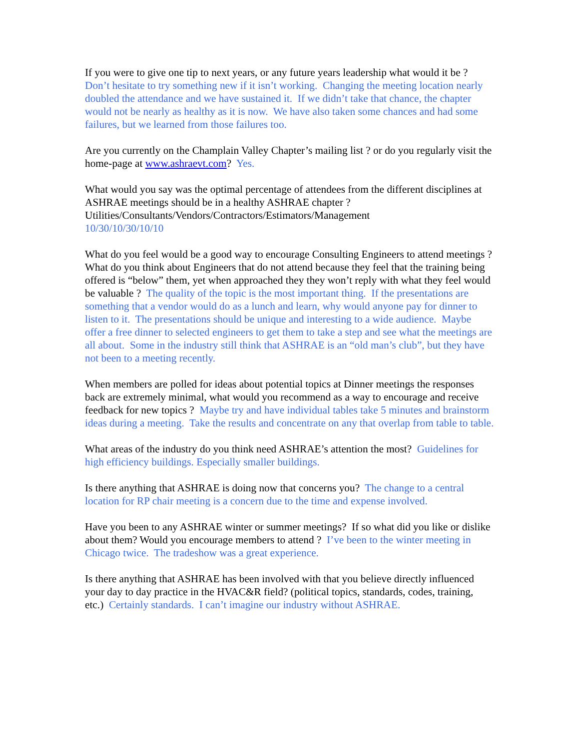If you were to give one tip to next years, or any future years leadership what would it be ? Don’t hesitate to try something new if it isn’t working. Changing the meeting location nearly doubled the attendance and we have sustained it. If we didn’t take that chance, the chapter would not be nearly as healthy as it is now. We have also taken some chances and had some failures, but we learned from those failures too.
Are you currently on the Champlain Valley Chapter’s mailing list ? or do you regularly visit the home-page at www.ashraevt.com? Yes.
What would you say was the optimal percentage of attendees from the different disciplines at ASHRAE meetings should be in a healthy ASHRAE chapter ?
Utilities/Consultants/Vendors/Contractors/Estimators/Management
10/30/10/30/10/10
What do you feel would be a good way to encourage Consulting Engineers to attend meetings ? What do you think about Engineers that do not attend because they feel that the training being offered is “below” them, yet when approached they they won’t reply with what they feel would be valuable ? The quality of the topic is the most important thing. If the presentations are something that a vendor would do as a lunch and learn, why would anyone pay for dinner to listen to it. The presentations should be unique and interesting to a wide audience. Maybe offer a free dinner to selected engineers to get them to take a step and see what the meetings are all about. Some in the industry still think that ASHRAE is an “old man’s club”, but they have not been to a meeting recently.
When members are polled for ideas about potential topics at Dinner meetings the responses back are extremely minimal, what would you recommend as a way to encourage and receive feedback for new topics ? Maybe try and have individual tables take 5 minutes and brainstorm ideas during a meeting. Take the results and concentrate on any that overlap from table to table.
What areas of the industry do you think need ASHRAE’s attention the most? Guidelines for high efficiency buildings. Especially smaller buildings.
Is there anything that ASHRAE is doing now that concerns you? The change to a central location for RP chair meeting is a concern due to the time and expense involved.
Have you been to any ASHRAE winter or summer meetings? If so what did you like or dislike about them? Would you encourage members to attend ? I’ve been to the winter meeting in Chicago twice. The tradeshow was a great experience.
Is there anything that ASHRAE has been involved with that you believe directly influenced your day to day practice in the HVAC&R field? (political topics, standards, codes, training, etc.) Certainly standards. I can’t imagine our industry without ASHRAE.